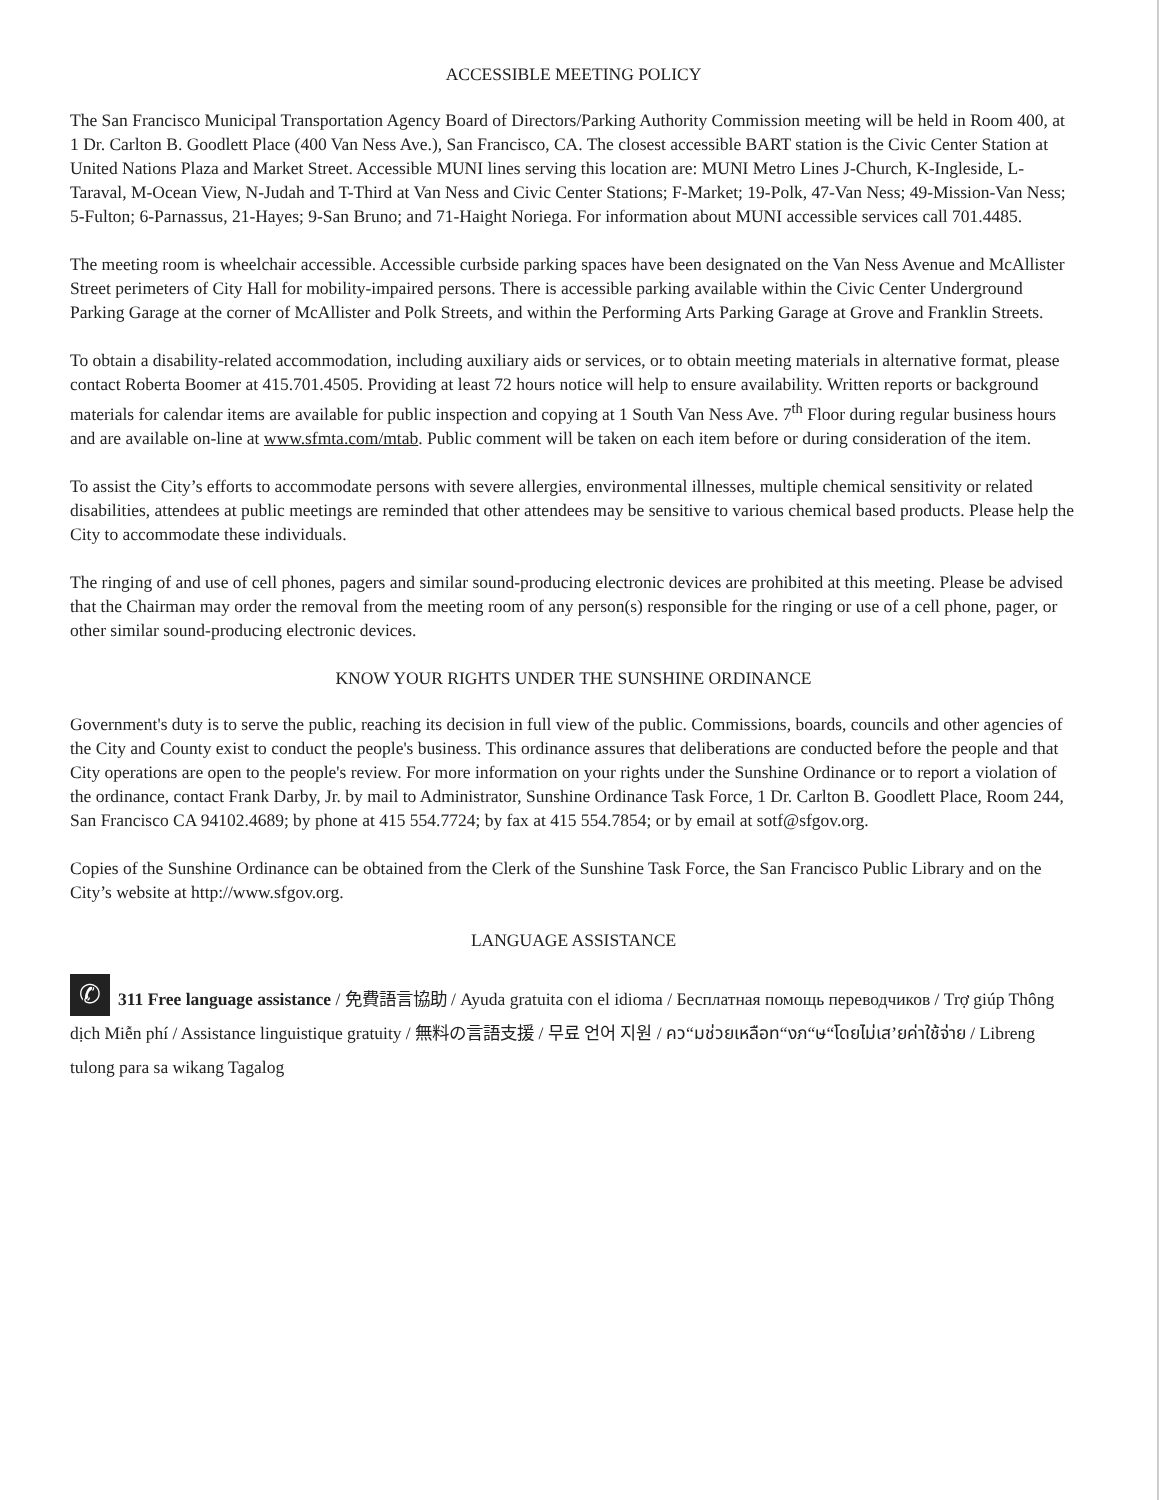ACCESSIBLE MEETING POLICY
The San Francisco Municipal Transportation Agency Board of Directors/Parking Authority Commission meeting will be held in Room 400, at 1 Dr. Carlton B. Goodlett Place (400 Van Ness Ave.), San Francisco, CA. The closest accessible BART station is the Civic Center Station at United Nations Plaza and Market Street. Accessible MUNI lines serving this location are: MUNI Metro Lines J-Church, K-Ingleside, L-Taraval, M-Ocean View, N-Judah and T-Third at Van Ness and Civic Center Stations; F-Market; 19-Polk, 47-Van Ness; 49-Mission-Van Ness; 5-Fulton; 6-Parnassus, 21-Hayes; 9-San Bruno; and 71-Haight Noriega. For information about MUNI accessible services call 701.4485.
The meeting room is wheelchair accessible. Accessible curbside parking spaces have been designated on the Van Ness Avenue and McAllister Street perimeters of City Hall for mobility-impaired persons. There is accessible parking available within the Civic Center Underground Parking Garage at the corner of McAllister and Polk Streets, and within the Performing Arts Parking Garage at Grove and Franklin Streets.
To obtain a disability-related accommodation, including auxiliary aids or services, or to obtain meeting materials in alternative format, please contact Roberta Boomer at 415.701.4505. Providing at least 72 hours notice will help to ensure availability. Written reports or background materials for calendar items are available for public inspection and copying at 1 South Van Ness Ave. 7<sup>th</sup> Floor during regular business hours and are available on-line at www.sfmta.com/mtab. Public comment will be taken on each item before or during consideration of the item.
To assist the City’s efforts to accommodate persons with severe allergies, environmental illnesses, multiple chemical sensitivity or related disabilities, attendees at public meetings are reminded that other attendees may be sensitive to various chemical based products. Please help the City to accommodate these individuals.
The ringing of and use of cell phones, pagers and similar sound-producing electronic devices are prohibited at this meeting. Please be advised that the Chairman may order the removal from the meeting room of any person(s) responsible for the ringing or use of a cell phone, pager, or other similar sound-producing electronic devices.
KNOW YOUR RIGHTS UNDER THE SUNSHINE ORDINANCE
Government's duty is to serve the public, reaching its decision in full view of the public. Commissions, boards, councils and other agencies of the City and County exist to conduct the people's business. This ordinance assures that deliberations are conducted before the people and that City operations are open to the people's review. For more information on your rights under the Sunshine Ordinance or to report a violation of the ordinance, contact Frank Darby, Jr. by mail to Administrator, Sunshine Ordinance Task Force, 1 Dr. Carlton B. Goodlett Place, Room 244, San Francisco CA 94102.4689; by phone at 415 554.7724; by fax at 415 554.7854; or by email at sotf@sfgov.org.
Copies of the Sunshine Ordinance can be obtained from the Clerk of the Sunshine Task Force, the San Francisco Public Library and on the City’s website at http://www.sfgov.org.
LANGUAGE ASSISTANCE
✆ 311 Free language assistance / 免費語言協助 / Ayuda gratuita con el idioma / Бесплатная помощь переводчиков / Trợ giúp Thông dịch Miễn phí / Assistance linguistique gratuity / 無料の言語支援 / 무료 언어 지원 / คว“มช่วยเหลือท“งภ“ษ“โดยไม่เส’ยค่าใช้จ่าย / Libreng tulong para sa wikang Tagalog